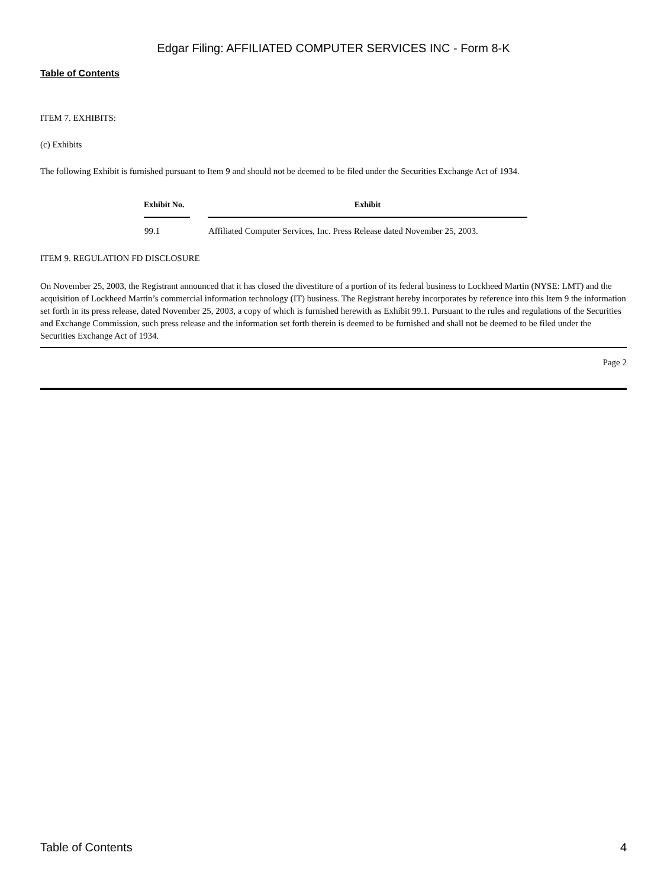Edgar Filing: AFFILIATED COMPUTER SERVICES INC - Form 8-K
Table of Contents
ITEM 7. EXHIBITS:
(c) Exhibits
The following Exhibit is furnished pursuant to Item 9 and should not be deemed to be filed under the Securities Exchange Act of 1934.
| Exhibit No. | Exhibit |
| --- | --- |
| 99.1 | Affiliated Computer Services, Inc. Press Release dated November 25, 2003. |
ITEM 9. REGULATION FD DISCLOSURE
On November 25, 2003, the Registrant announced that it has closed the divestiture of a portion of its federal business to Lockheed Martin (NYSE: LMT) and the acquisition of Lockheed Martin’s commercial information technology (IT) business. The Registrant hereby incorporates by reference into this Item 9 the information set forth in its press release, dated November 25, 2003, a copy of which is furnished herewith as Exhibit 99.1. Pursuant to the rules and regulations of the Securities and Exchange Commission, such press release and the information set forth therein is deemed to be furnished and shall not be deemed to be filed under the Securities Exchange Act of 1934.
Page 2
Table of Contents 4